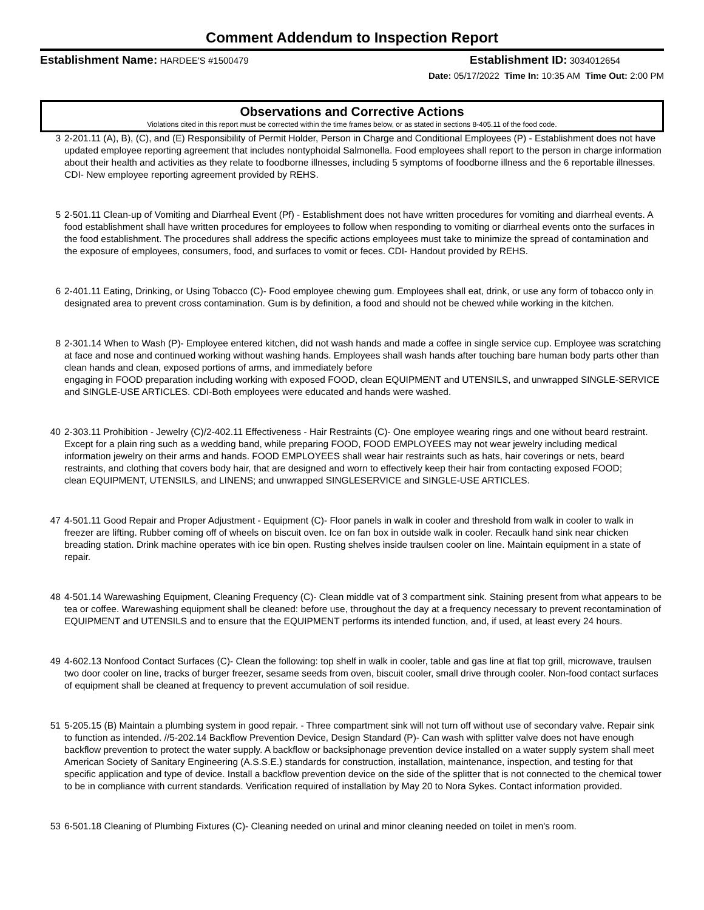Comment Addendum to Inspection Report
Establishment Name: HARDEE'S #1500479 Establishment ID: 3034012654
Date: 05/17/2022 Time In: 10:35 AM Time Out: 2:00 PM
Observations and Corrective Actions
Violations cited in this report must be corrected within the time frames below, or as stated in sections 8-405.11 of the food code.
3 2-201.11 (A), B), (C), and (E) Responsibility of Permit Holder, Person in Charge and Conditional Employees (P) - Establishment does not have updated employee reporting agreement that includes nontyphoidal Salmonella. Food employees shall report to the person in charge information about their health and activities as they relate to foodborne illnesses, including 5 symptoms of foodborne illness and the 6 reportable illnesses. CDI- New employee reporting agreement provided by REHS.
5 2-501.11 Clean-up of Vomiting and Diarrheal Event (Pf) - Establishment does not have written procedures for vomiting and diarrheal events. A food establishment shall have written procedures for employees to follow when responding to vomiting or diarrheal events onto the surfaces in the food establishment. The procedures shall address the specific actions employees must take to minimize the spread of contamination and the exposure of employees, consumers, food, and surfaces to vomit or feces. CDI- Handout provided by REHS.
6 2-401.11 Eating, Drinking, or Using Tobacco (C)- Food employee chewing gum. Employees shall eat, drink, or use any form of tobacco only in designated area to prevent cross contamination. Gum is by definition, a food and should not be chewed while working in the kitchen.
8 2-301.14 When to Wash (P)- Employee entered kitchen, did not wash hands and made a coffee in single service cup. Employee was scratching at face and nose and continued working without washing hands. Employees shall wash hands after touching bare human body parts other than clean hands and clean, exposed portions of arms, and immediately before
engaging in FOOD preparation including working with exposed FOOD, clean EQUIPMENT and UTENSILS, and unwrapped SINGLE-SERVICE and SINGLE-USE ARTICLES. CDI-Both employees were educated and hands were washed.
40 2-303.11 Prohibition - Jewelry (C)/2-402.11 Effectiveness - Hair Restraints (C)- One employee wearing rings and one without beard restraint. Except for a plain ring such as a wedding band, while preparing FOOD, FOOD EMPLOYEES may not wear jewelry including medical information jewelry on their arms and hands. FOOD EMPLOYEES shall wear hair restraints such as hats, hair coverings or nets, beard restraints, and clothing that covers body hair, that are designed and worn to effectively keep their hair from contacting exposed FOOD;
clean EQUIPMENT, UTENSILS, and LINENS; and unwrapped SINGLESERVICE and SINGLE-USE ARTICLES.
47 4-501.11 Good Repair and Proper Adjustment - Equipment (C)- Floor panels in walk in cooler and threshold from walk in cooler to walk in freezer are lifting. Rubber coming off of wheels on biscuit oven. Ice on fan box in outside walk in cooler. Recaulk hand sink near chicken breading station. Drink machine operates with ice bin open. Rusting shelves inside traulsen cooler on line. Maintain equipment in a state of repair.
48 4-501.14 Warewashing Equipment, Cleaning Frequency (C)- Clean middle vat of 3 compartment sink. Staining present from what appears to be tea or coffee. Warewashing equipment shall be cleaned: before use, throughout the day at a frequency necessary to prevent recontamination of EQUIPMENT and UTENSILS and to ensure that the EQUIPMENT performs its intended function, and, if used, at least every 24 hours.
49 4-602.13 Nonfood Contact Surfaces (C)- Clean the following: top shelf in walk in cooler, table and gas line at flat top grill, microwave, traulsen two door cooler on line, tracks of burger freezer, sesame seeds from oven, biscuit cooler, small drive through cooler. Non-food contact surfaces of equipment shall be cleaned at frequency to prevent accumulation of soil residue.
51 5-205.15 (B) Maintain a plumbing system in good repair. - Three compartment sink will not turn off without use of secondary valve. Repair sink to function as intended. //5-202.14 Backflow Prevention Device, Design Standard (P)- Can wash with splitter valve does not have enough backflow prevention to protect the water supply. A backflow or backsiphonage prevention device installed on a water supply system shall meet American Society of Sanitary Engineering (A.S.S.E.) standards for construction, installation, maintenance, inspection, and testing for that specific application and type of device. Install a backflow prevention device on the side of the splitter that is not connected to the chemical tower to be in compliance with current standards. Verification required of installation by May 20 to Nora Sykes. Contact information provided.
53 6-501.18 Cleaning of Plumbing Fixtures (C)- Cleaning needed on urinal and minor cleaning needed on toilet in men's room.